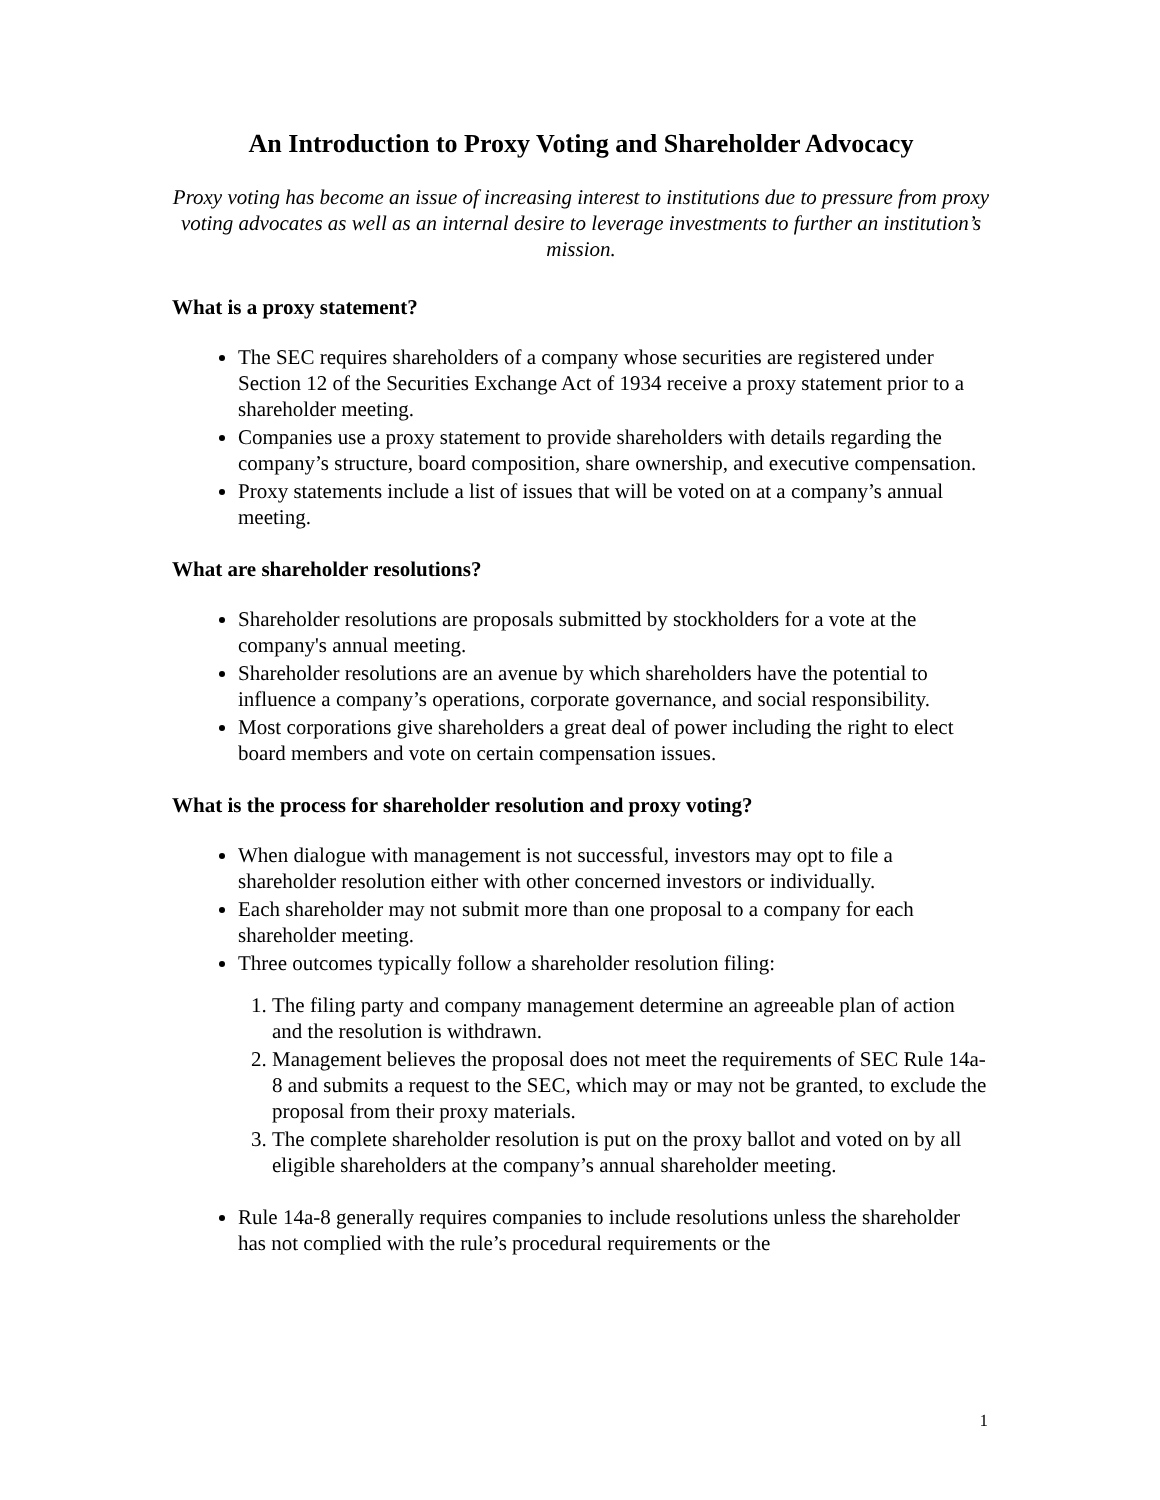An Introduction to Proxy Voting and Shareholder Advocacy
Proxy voting has become an issue of increasing interest to institutions due to pressure from proxy voting advocates as well as an internal desire to leverage investments to further an institution’s mission.
What is a proxy statement?
The SEC requires shareholders of a company whose securities are registered under Section 12 of the Securities Exchange Act of 1934 receive a proxy statement prior to a shareholder meeting.
Companies use a proxy statement to provide shareholders with details regarding the company’s structure, board composition, share ownership, and executive compensation.
Proxy statements include a list of issues that will be voted on at a company’s annual meeting.
What are shareholder resolutions?
Shareholder resolutions are proposals submitted by stockholders for a vote at the company's annual meeting.
Shareholder resolutions are an avenue by which shareholders have the potential to influence a company’s operations, corporate governance, and social responsibility.
Most corporations give shareholders a great deal of power including the right to elect board members and vote on certain compensation issues.
What is the process for shareholder resolution and proxy voting?
When dialogue with management is not successful, investors may opt to file a shareholder resolution either with other concerned investors or individually.
Each shareholder may not submit more than one proposal to a company for each shareholder meeting.
Three outcomes typically follow a shareholder resolution filing:
1. The filing party and company management determine an agreeable plan of action and the resolution is withdrawn.
2. Management believes the proposal does not meet the requirements of SEC Rule 14a-8 and submits a request to the SEC, which may or may not be granted, to exclude the proposal from their proxy materials.
3. The complete shareholder resolution is put on the proxy ballot and voted on by all eligible shareholders at the company’s annual shareholder meeting.
Rule 14a-8 generally requires companies to include resolutions unless the shareholder has not complied with the rule’s procedural requirements or the
1